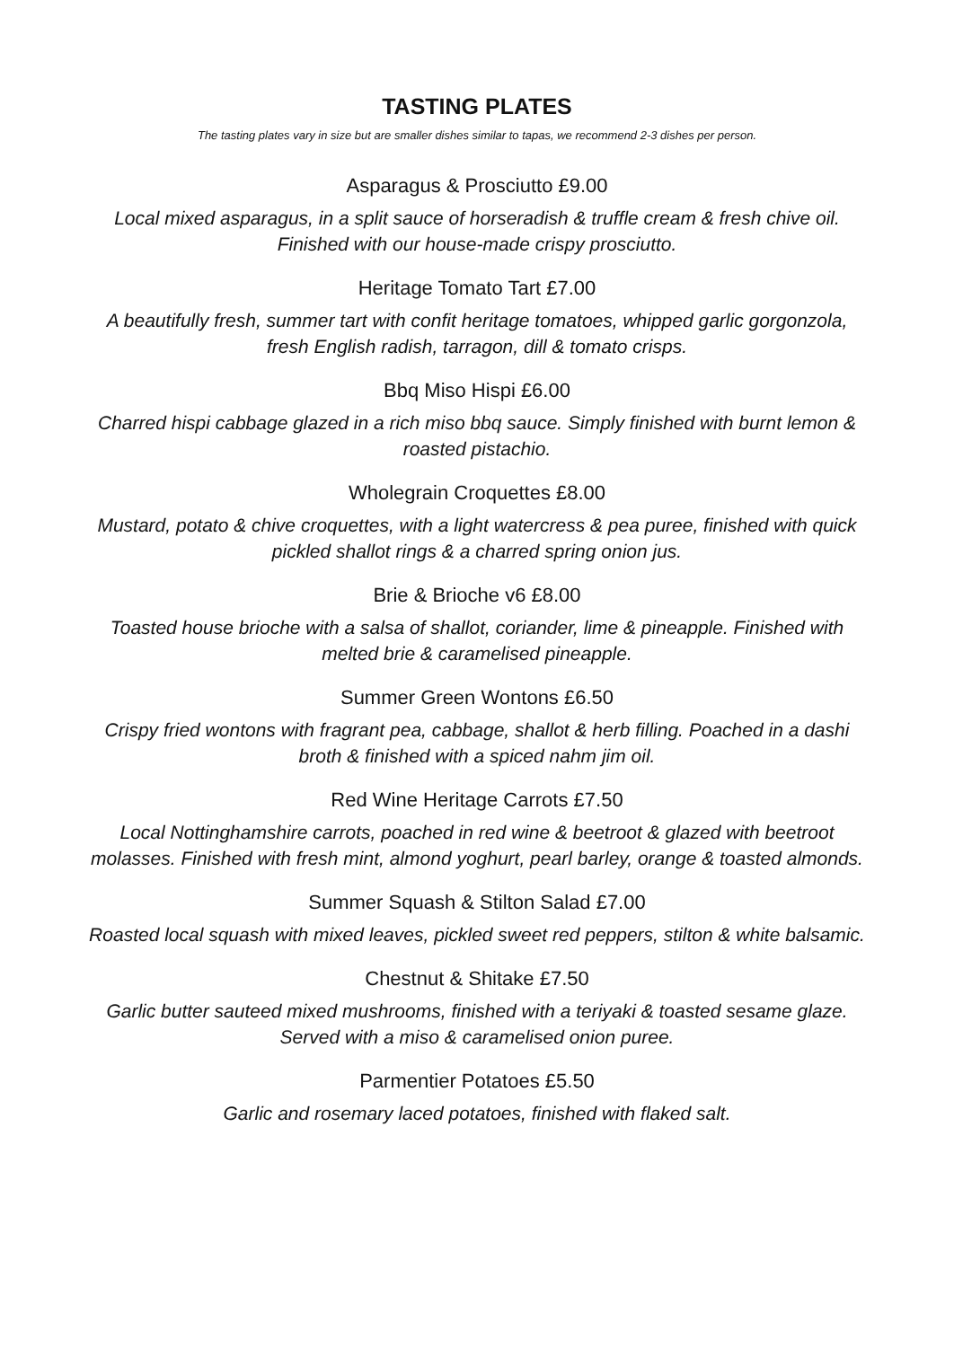TASTING PLATES
The tasting plates vary in size but are smaller dishes similar to tapas, we recommend 2-3 dishes per person.
Asparagus & Prosciutto £9.00
Local mixed asparagus, in a split sauce of horseradish & truffle cream & fresh chive oil.
Finished with our house-made crispy prosciutto.
Heritage Tomato Tart £7.00
A beautifully fresh, summer tart with confit heritage tomatoes, whipped garlic gorgonzola,
fresh English radish, tarragon, dill & tomato crisps.
Bbq Miso Hispi £6.00
Charred hispi cabbage glazed in a rich miso bbq sauce. Simply finished with burnt lemon &
roasted pistachio.
Wholegrain Croquettes £8.00
Mustard, potato & chive croquettes, with a light watercress & pea puree, finished with quick
pickled shallot rings & a charred spring onion jus.
Brie & Brioche v6 £8.00
Toasted house brioche with a salsa of shallot, coriander, lime & pineapple. Finished with
melted brie & caramelised pineapple.
Summer Green Wontons £6.50
Crispy fried wontons with fragrant pea, cabbage, shallot & herb filling. Poached in a dashi
broth & finished with a spiced nahm jim oil.
Red Wine Heritage Carrots £7.50
Local Nottinghamshire carrots, poached in red wine & beetroot & glazed with beetroot
molasses. Finished with fresh mint, almond yoghurt, pearl barley, orange & toasted almonds.
Summer Squash & Stilton Salad £7.00
Roasted local squash with mixed leaves, pickled sweet red peppers, stilton & white balsamic.
Chestnut & Shitake £7.50
Garlic butter sauteed mixed mushrooms, finished with a teriyaki & toasted sesame glaze.
Served with a miso & caramelised onion puree.
Parmentier Potatoes £5.50
Garlic and rosemary laced potatoes, finished with flaked salt.